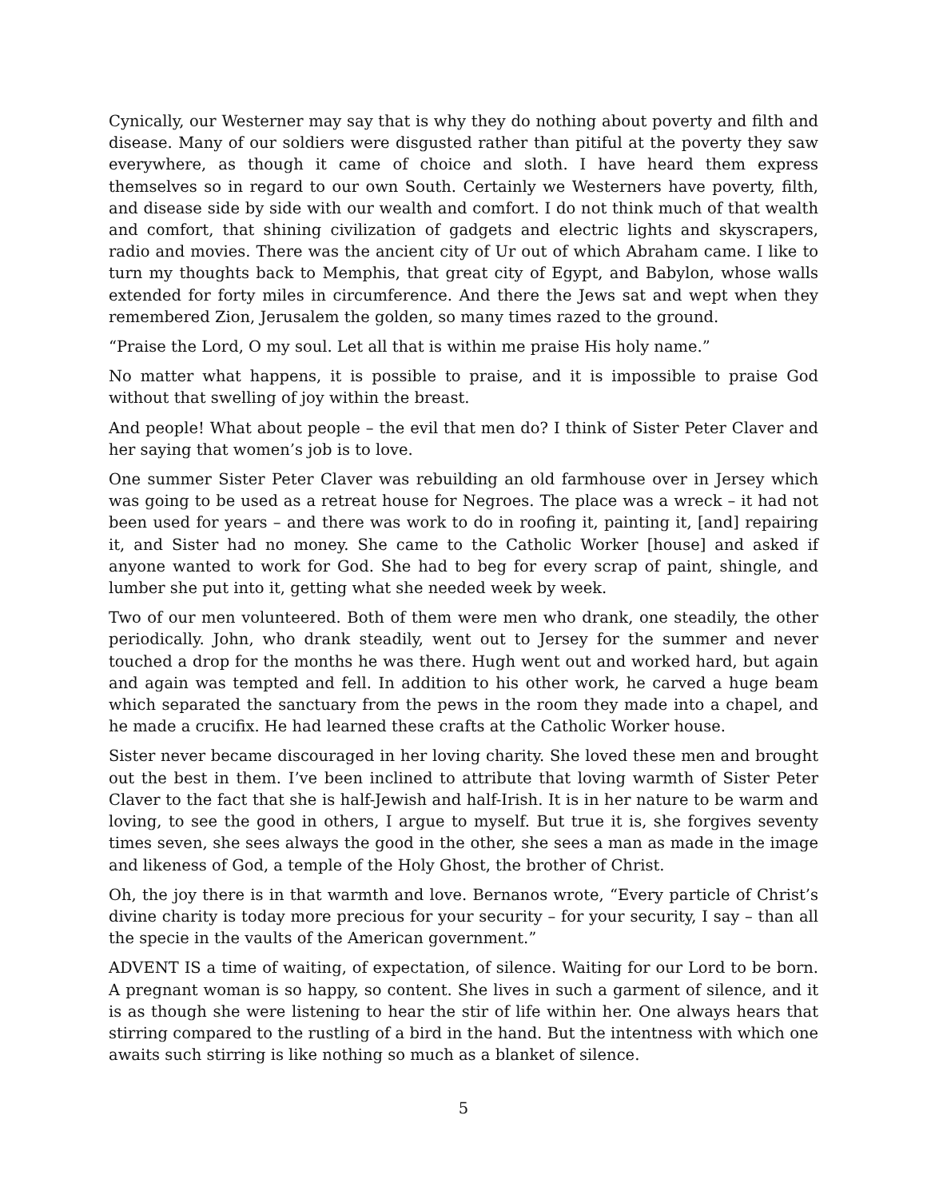Cynically, our Westerner may say that is why they do nothing about poverty and filth and disease. Many of our soldiers were disgusted rather than pitiful at the poverty they saw everywhere, as though it came of choice and sloth. I have heard them express themselves so in regard to our own South. Certainly we Westerners have poverty, filth, and disease side by side with our wealth and comfort. I do not think much of that wealth and comfort, that shining civilization of gadgets and electric lights and skyscrapers, radio and movies. There was the ancient city of Ur out of which Abraham came. I like to turn my thoughts back to Memphis, that great city of Egypt, and Babylon, whose walls extended for forty miles in circumference. And there the Jews sat and wept when they remembered Zion, Jerusalem the golden, so many times razed to the ground.
“Praise the Lord, O my soul. Let all that is within me praise His holy name.”
No matter what happens, it is possible to praise, and it is impossible to praise God without that swelling of joy within the breast.
And people! What about people – the evil that men do? I think of Sister Peter Claver and her saying that women’s job is to love.
One summer Sister Peter Claver was rebuilding an old farmhouse over in Jersey which was going to be used as a retreat house for Negroes. The place was a wreck – it had not been used for years – and there was work to do in roofing it, painting it, [and] repairing it, and Sister had no money. She came to the Catholic Worker [house] and asked if anyone wanted to work for God. She had to beg for every scrap of paint, shingle, and lumber she put into it, getting what she needed week by week.
Two of our men volunteered. Both of them were men who drank, one steadily, the other periodically. John, who drank steadily, went out to Jersey for the summer and never touched a drop for the months he was there. Hugh went out and worked hard, but again and again was tempted and fell. In addition to his other work, he carved a huge beam which separated the sanctuary from the pews in the room they made into a chapel, and he made a crucifix. He had learned these crafts at the Catholic Worker house.
Sister never became discouraged in her loving charity. She loved these men and brought out the best in them. I’ve been inclined to attribute that loving warmth of Sister Peter Claver to the fact that she is half-Jewish and half-Irish. It is in her nature to be warm and loving, to see the good in others, I argue to myself. But true it is, she forgives seventy times seven, she sees always the good in the other, she sees a man as made in the image and likeness of God, a temple of the Holy Ghost, the brother of Christ.
Oh, the joy there is in that warmth and love. Bernanos wrote, “Every particle of Christ’s divine charity is today more precious for your security – for your security, I say – than all the specie in the vaults of the American government.”
ADVENT IS a time of waiting, of expectation, of silence. Waiting for our Lord to be born. A pregnant woman is so happy, so content. She lives in such a garment of silence, and it is as though she were listening to hear the stir of life within her. One always hears that stirring compared to the rustling of a bird in the hand. But the intentness with which one awaits such stirring is like nothing so much as a blanket of silence.
5